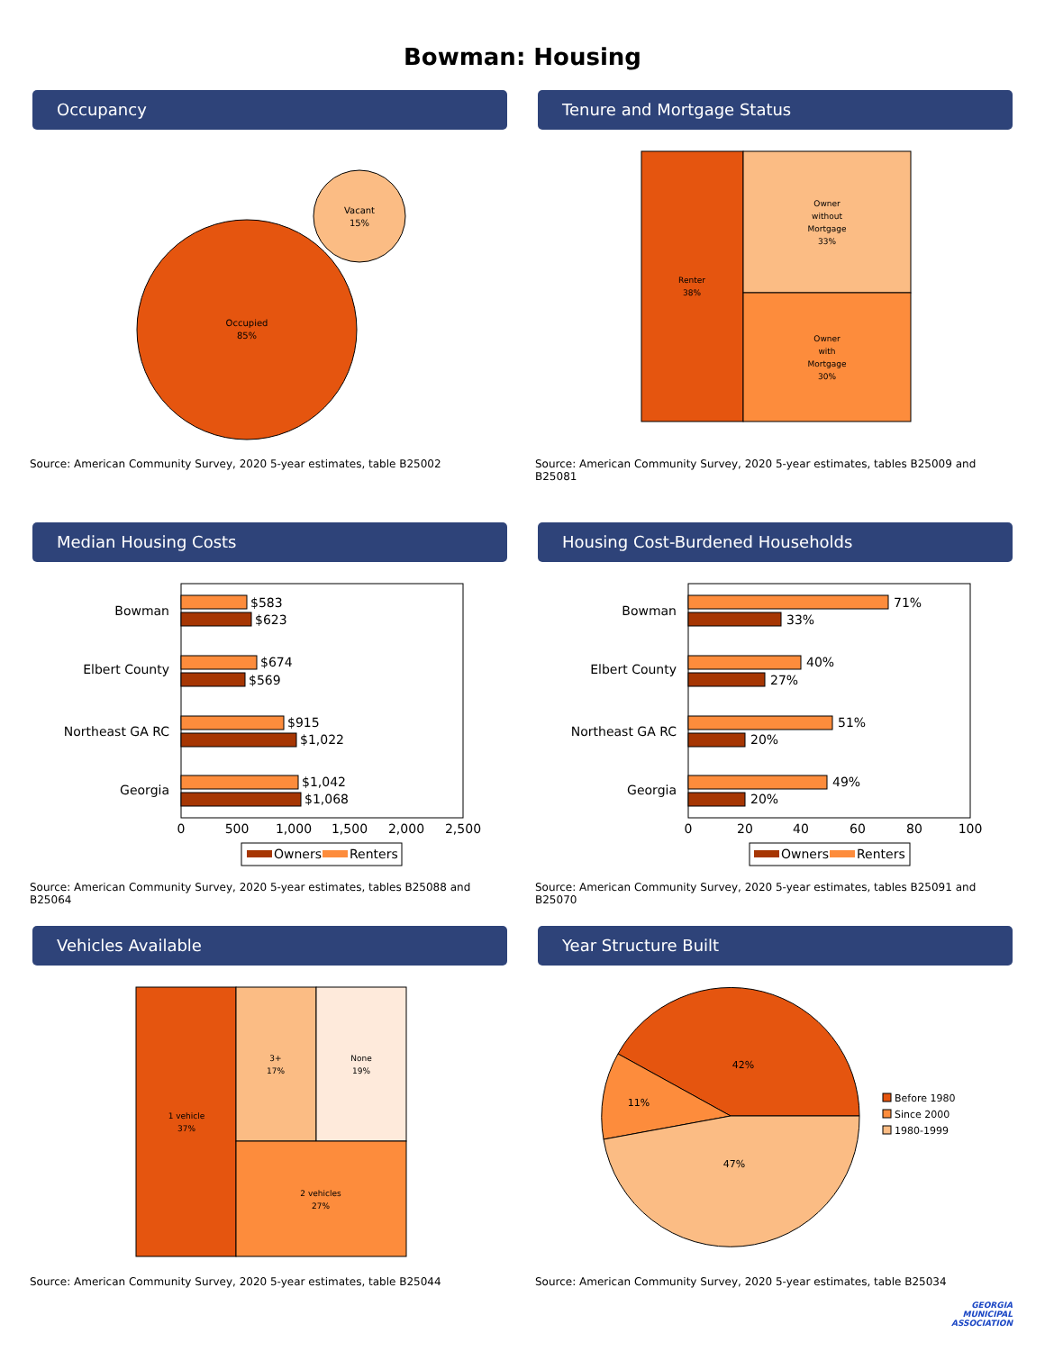Bowman: Housing
Occupancy
Occupied
85%
Vacant
15%
Source: American Community Survey, 2020 5-year estimates, table B25002
Tenure and Mortgage Status
Renter
38%
Owner
without
Mortgage
33%
Owner
with
Mortgage
30%
Source: American Community Survey, 2020 5-year estimates, tables B25009 and B25081
Median Housing Costs
Bowman
Elbert County
Northeast GA RC
Georgia
$583
$623
$674
$569
$915
$1,022
$1,042
$1,068
0
500
1,000
1,500
2,000
2,500
Owners
Renters
Source: American Community Survey, 2020 5-year estimates, tables B25088 and B25064
Housing Cost-Burdened Households
Bowman
Elbert County
Northeast GA RC
Georgia
71%
33%
40%
27%
51%
20%
49%
20%
0
20
40
60
80
100
Owners
Renters
Source: American Community Survey, 2020 5-year estimates, tables B25091 and B25070
Vehicles Available
1 vehicle
37%
3+
17%
None
19%
2 vehicles
27%
Source: American Community Survey, 2020 5-year estimates, table B25044
Year Structure Built
42%
11%
47%
Before 1980
Since 2000
1980-1999
Source: American Community Survey, 2020 5-year estimates, table B25034
GEORGIA
MUNICIPAL
ASSOCIATION